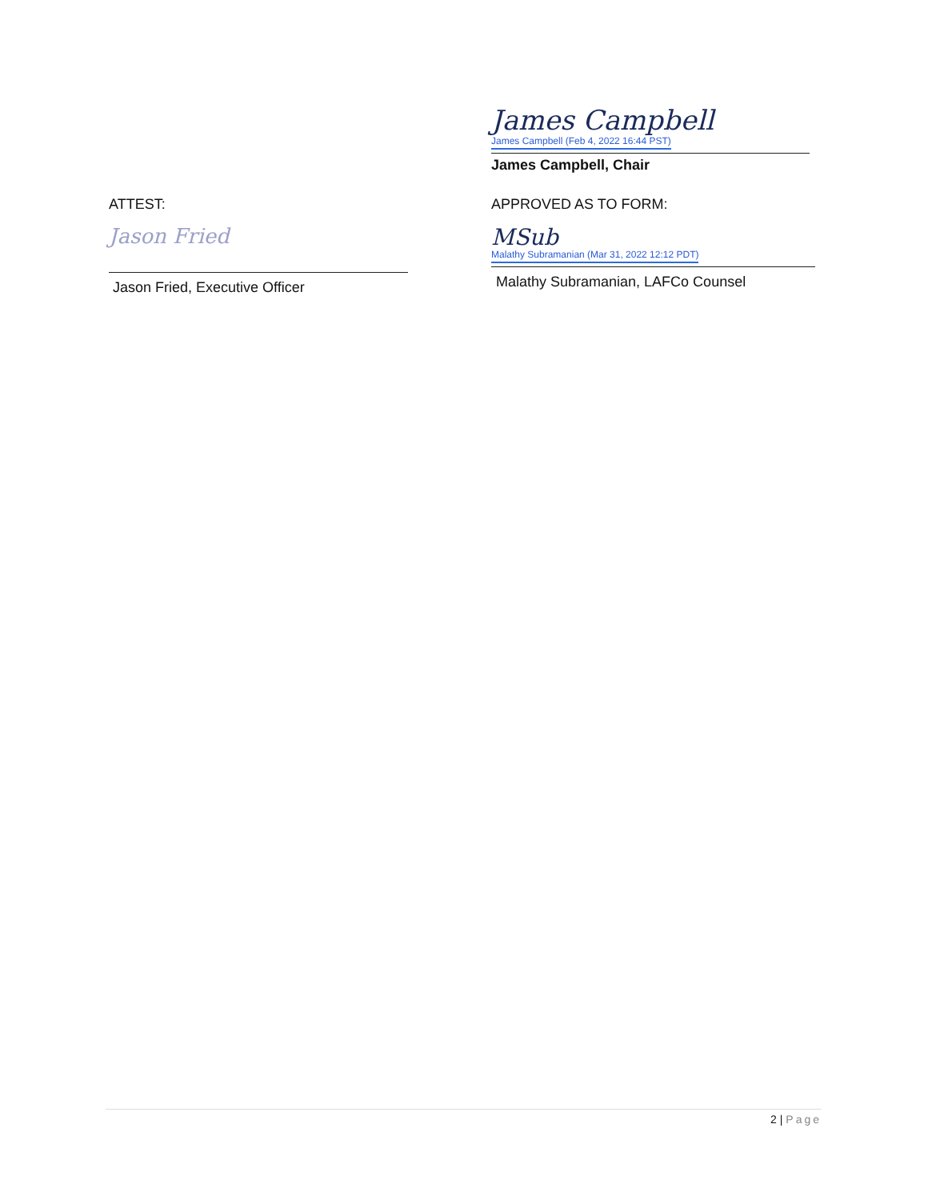James Campbell
James Campbell (Feb 4, 2022 16:44 PST)
James Campbell, Chair
ATTEST: APPROVED AS TO FORM:
Jason Fried
Jason Fried, Executive Officer
MSub
Malathy Subramanian (Mar 31, 2022 12:12 PDT)
Malathy Subramanian, LAFCo Counsel
2 | Page